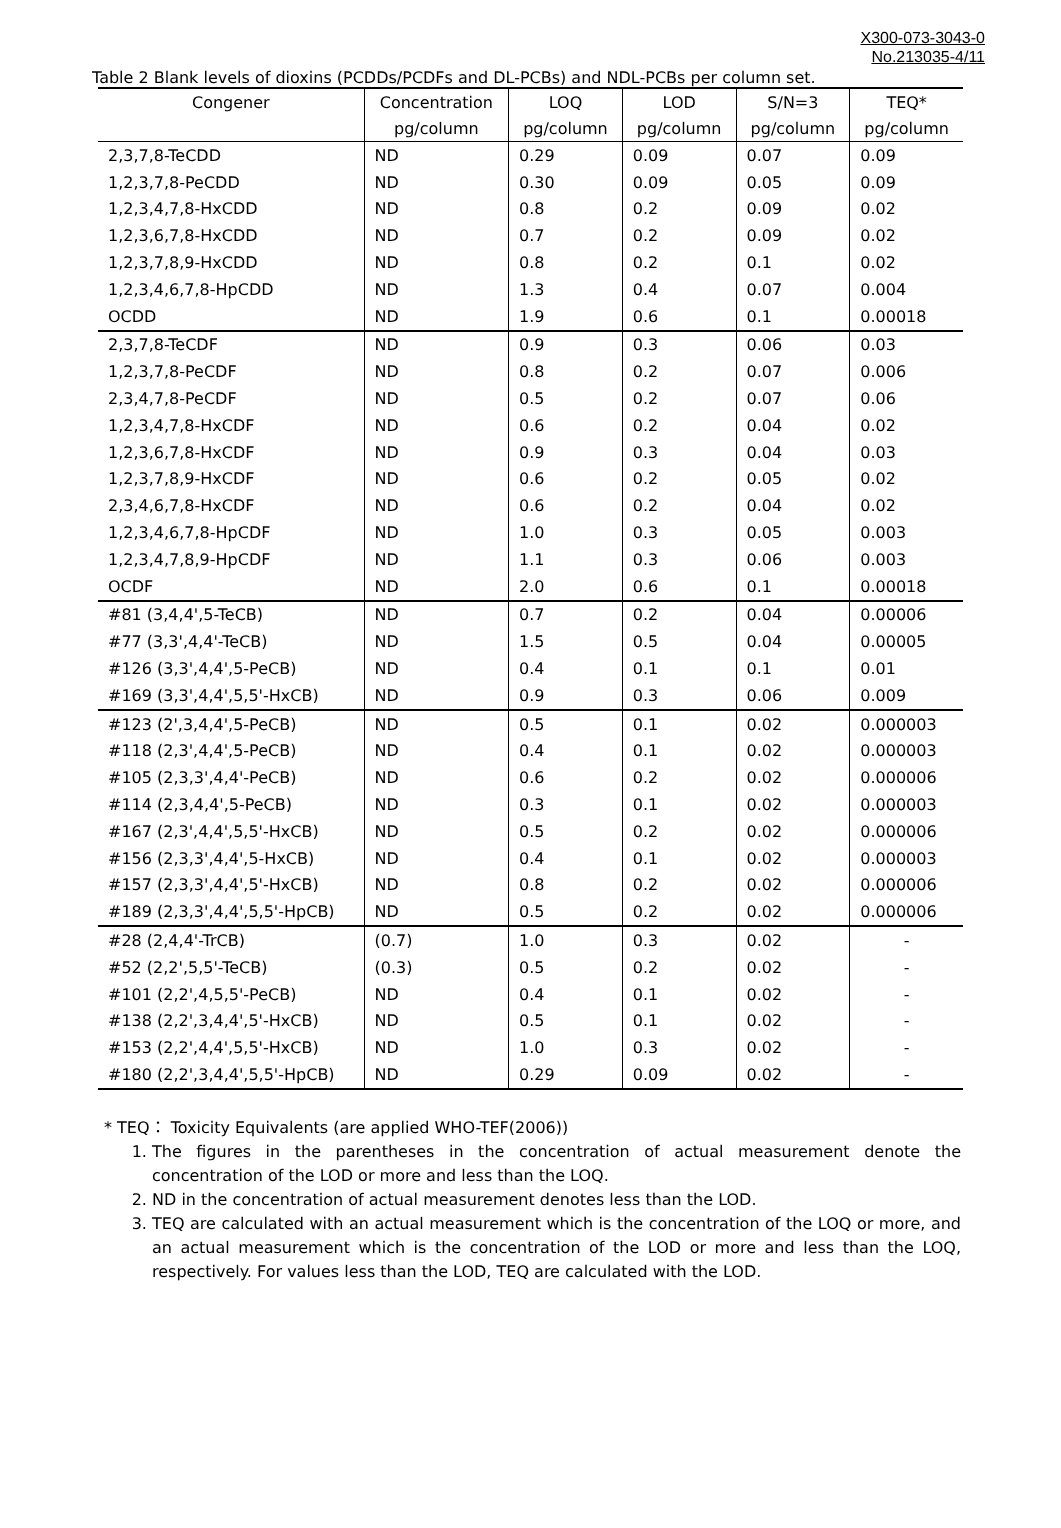X300-073-3043-0
No.213035-4/11
Table 2 Blank levels of dioxins (PCDDs/PCDFs and DL-PCBs) and NDL-PCBs per column set.
| Congener | Concentration | LOQ | LOD | S/N=3 | TEQ* |
| --- | --- | --- | --- | --- | --- |
| | pg/column | pg/column | pg/column | pg/column | pg/column |
| 2,3,7,8-TeCDD | ND | 0.29 | 0.09 | 0.07 | 0.09 |
| 1,2,3,7,8-PeCDD | ND | 0.30 | 0.09 | 0.05 | 0.09 |
| 1,2,3,4,7,8-HxCDD | ND | 0.8 | 0.2 | 0.09 | 0.02 |
| 1,2,3,6,7,8-HxCDD | ND | 0.7 | 0.2 | 0.09 | 0.02 |
| 1,2,3,7,8,9-HxCDD | ND | 0.8 | 0.2 | 0.1 | 0.02 |
| 1,2,3,4,6,7,8-HpCDD | ND | 1.3 | 0.4 | 0.07 | 0.004 |
| OCDD | ND | 1.9 | 0.6 | 0.1 | 0.00018 |
| 2,3,7,8-TeCDF | ND | 0.9 | 0.3 | 0.06 | 0.03 |
| 1,2,3,7,8-PeCDF | ND | 0.8 | 0.2 | 0.07 | 0.006 |
| 2,3,4,7,8-PeCDF | ND | 0.5 | 0.2 | 0.07 | 0.06 |
| 1,2,3,4,7,8-HxCDF | ND | 0.6 | 0.2 | 0.04 | 0.02 |
| 1,2,3,6,7,8-HxCDF | ND | 0.9 | 0.3 | 0.04 | 0.03 |
| 1,2,3,7,8,9-HxCDF | ND | 0.6 | 0.2 | 0.05 | 0.02 |
| 2,3,4,6,7,8-HxCDF | ND | 0.6 | 0.2 | 0.04 | 0.02 |
| 1,2,3,4,6,7,8-HpCDF | ND | 1.0 | 0.3 | 0.05 | 0.003 |
| 1,2,3,4,7,8,9-HpCDF | ND | 1.1 | 0.3 | 0.06 | 0.003 |
| OCDF | ND | 2.0 | 0.6 | 0.1 | 0.00018 |
| #81 (3,4,4',5-TeCB) | ND | 0.7 | 0.2 | 0.04 | 0.00006 |
| #77 (3,3',4,4'-TeCB) | ND | 1.5 | 0.5 | 0.04 | 0.00005 |
| #126 (3,3',4,4',5-PeCB) | ND | 0.4 | 0.1 | 0.1 | 0.01 |
| #169 (3,3',4,4',5,5'-HxCB) | ND | 0.9 | 0.3 | 0.06 | 0.009 |
| #123 (2',3,4,4',5-PeCB) | ND | 0.5 | 0.1 | 0.02 | 0.000003 |
| #118 (2,3',4,4',5-PeCB) | ND | 0.4 | 0.1 | 0.02 | 0.000003 |
| #105 (2,3,3',4,4'-PeCB) | ND | 0.6 | 0.2 | 0.02 | 0.000006 |
| #114 (2,3,4,4',5-PeCB) | ND | 0.3 | 0.1 | 0.02 | 0.000003 |
| #167 (2,3',4,4',5,5'-HxCB) | ND | 0.5 | 0.2 | 0.02 | 0.000006 |
| #156 (2,3,3',4,4',5-HxCB) | ND | 0.4 | 0.1 | 0.02 | 0.000003 |
| #157 (2,3,3',4,4',5'-HxCB) | ND | 0.8 | 0.2 | 0.02 | 0.000006 |
| #189 (2,3,3',4,4',5,5'-HpCB) | ND | 0.5 | 0.2 | 0.02 | 0.000006 |
| #28 (2,4,4'-TrCB) | (0.7) | 1.0 | 0.3 | 0.02 | - |
| #52 (2,2',5,5'-TeCB) | (0.3) | 0.5 | 0.2 | 0.02 | - |
| #101 (2,2',4,5,5'-PeCB) | ND | 0.4 | 0.1 | 0.02 | - |
| #138 (2,2',3,4,4',5'-HxCB) | ND | 0.5 | 0.1 | 0.02 | - |
| #153 (2,2',4,4',5,5'-HxCB) | ND | 1.0 | 0.3 | 0.02 | - |
| #180 (2,2',3,4,4',5,5'-HpCB) | ND | 0.29 | 0.09 | 0.02 | - |
* TEQ： Toxicity Equivalents (are applied WHO-TEF(2006))
1. The figures in the parentheses in the concentration of actual measurement denote the concentration of the LOD or more and less than the LOQ.
2. ND in the concentration of actual measurement denotes less than the LOD.
3. TEQ are calculated with an actual measurement which is the concentration of the LOQ or more, and an actual measurement which is the concentration of the LOD or more and less than the LOQ, respectively. For values less than the LOD, TEQ are calculated with the LOD.